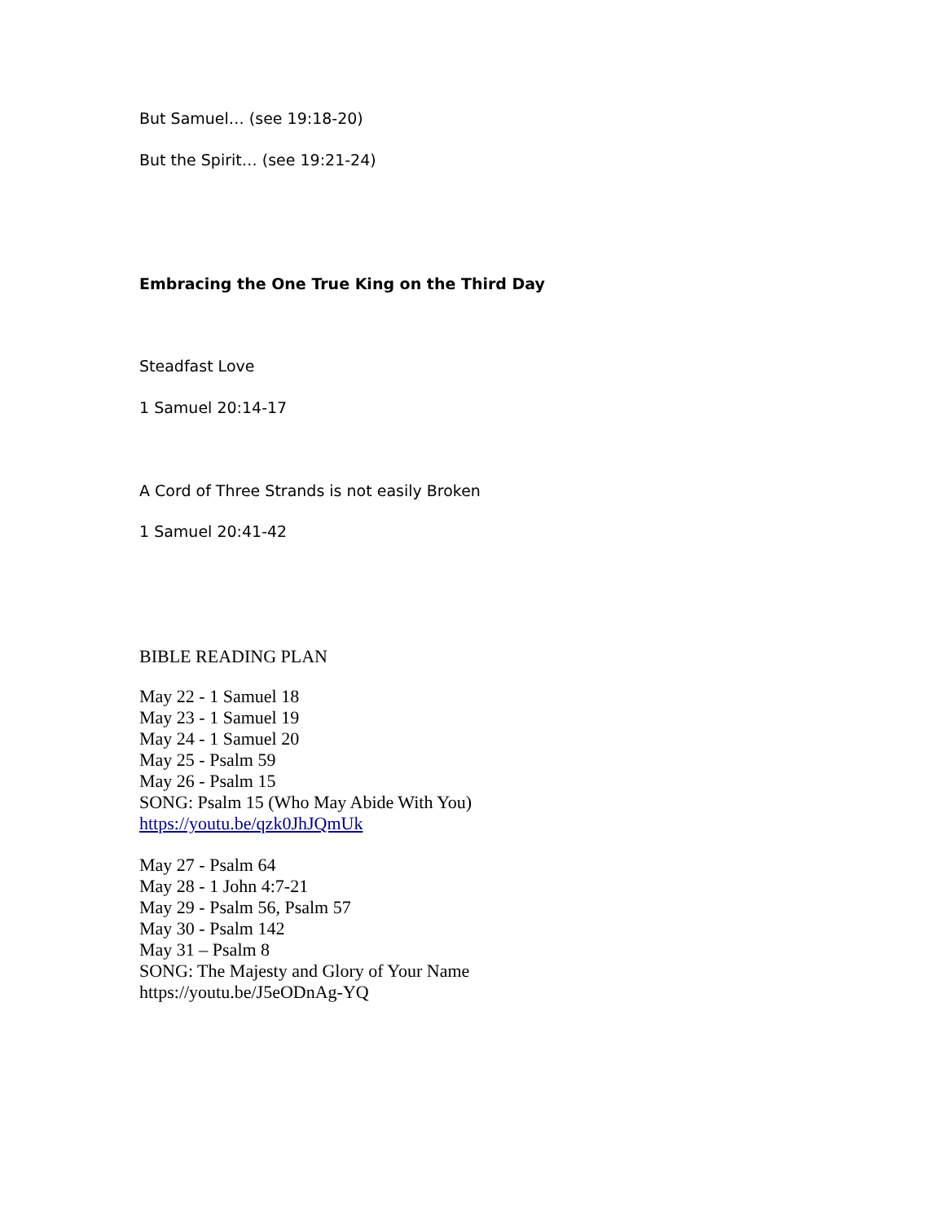But Samuel… (see 19:18-20)
But the Spirit… (see 19:21-24)
Embracing the One True King on the Third Day
Steadfast Love
1 Samuel 20:14-17
A Cord of Three Strands is not easily Broken
1 Samuel 20:41-42
BIBLE READING PLAN
May 22 - 1 Samuel 18
May 23 - 1 Samuel 19
May 24 - 1 Samuel 20
May 25 - Psalm 59
May 26 - Psalm 15
SONG: Psalm 15 (Who May Abide With You)
https://youtu.be/qzk0JhJQmUk
May 27 - Psalm 64
May 28 - 1 John 4:7-21
May 29 - Psalm 56, Psalm 57
May 30 - Psalm 142
May 31 – Psalm 8
SONG: The Majesty and Glory of Your Name
https://youtu.be/J5eODnAg-YQ